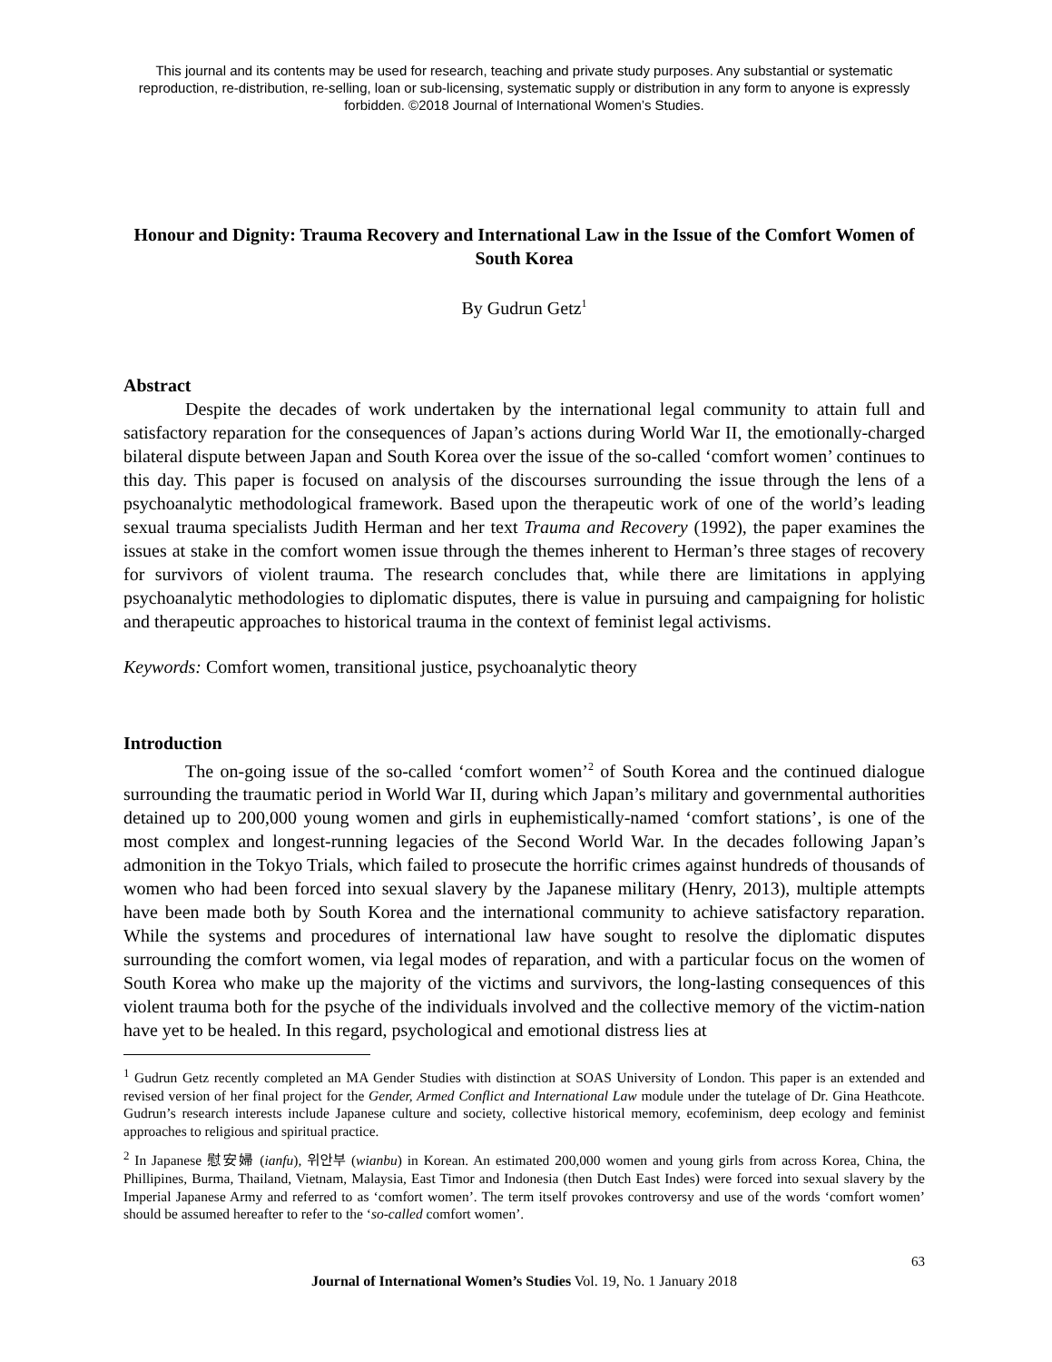This journal and its contents may be used for research, teaching and private study purposes. Any substantial or systematic reproduction, re-distribution, re-selling, loan or sub-licensing, systematic supply or distribution in any form to anyone is expressly forbidden. ©2018 Journal of International Women’s Studies.
Honour and Dignity: Trauma Recovery and International Law in the Issue of the Comfort Women of South Korea
By Gudrun Getz<sup>1</sup>
Abstract
Despite the decades of work undertaken by the international legal community to attain full and satisfactory reparation for the consequences of Japan’s actions during World War II, the emotionally-charged bilateral dispute between Japan and South Korea over the issue of the so-called ‘comfort women’ continues to this day. This paper is focused on analysis of the discourses surrounding the issue through the lens of a psychoanalytic methodological framework. Based upon the therapeutic work of one of the world’s leading sexual trauma specialists Judith Herman and her text Trauma and Recovery (1992), the paper examines the issues at stake in the comfort women issue through the themes inherent to Herman’s three stages of recovery for survivors of violent trauma. The research concludes that, while there are limitations in applying psychoanalytic methodologies to diplomatic disputes, there is value in pursuing and campaigning for holistic and therapeutic approaches to historical trauma in the context of feminist legal activisms.
Keywords: Comfort women, transitional justice, psychoanalytic theory
Introduction
The on-going issue of the so-called ‘comfort women’<sup>2</sup> of South Korea and the continued dialogue surrounding the traumatic period in World War II, during which Japan’s military and governmental authorities detained up to 200,000 young women and girls in euphemistically-named ‘comfort stations’, is one of the most complex and longest-running legacies of the Second World War. In the decades following Japan’s admonition in the Tokyo Trials, which failed to prosecute the horrific crimes against hundreds of thousands of women who had been forced into sexual slavery by the Japanese military (Henry, 2013), multiple attempts have been made both by South Korea and the international community to achieve satisfactory reparation. While the systems and procedures of international law have sought to resolve the diplomatic disputes surrounding the comfort women, via legal modes of reparation, and with a particular focus on the women of South Korea who make up the majority of the victims and survivors, the long-lasting consequences of this violent trauma both for the psyche of the individuals involved and the collective memory of the victim-nation have yet to be healed. In this regard, psychological and emotional distress lies at
<sup>1</sup> Gudrun Getz recently completed an MA Gender Studies with distinction at SOAS University of London. This paper is an extended and revised version of her final project for the Gender, Armed Conflict and International Law module under the tutelage of Dr. Gina Heathcote. Gudrun’s research interests include Japanese culture and society, collective historical memory, ecofeminism, deep ecology and feminist approaches to religious and spiritual practice.
<sup>2</sup> In Japanese 慰安婦 (ianfu), 위안부 (wianbu) in Korean. An estimated 200,000 women and young girls from across Korea, China, the Phillipines, Burma, Thailand, Vietnam, Malaysia, East Timor and Indonesia (then Dutch East Indes) were forced into sexual slavery by the Imperial Japanese Army and referred to as ‘comfort women’. The term itself provokes controversy and use of the words ‘comfort women’ should be assumed hereafter to refer to the ‘so-called comfort women’.
63
Journal of International Women’s Studies Vol. 19, No. 1 January 2018